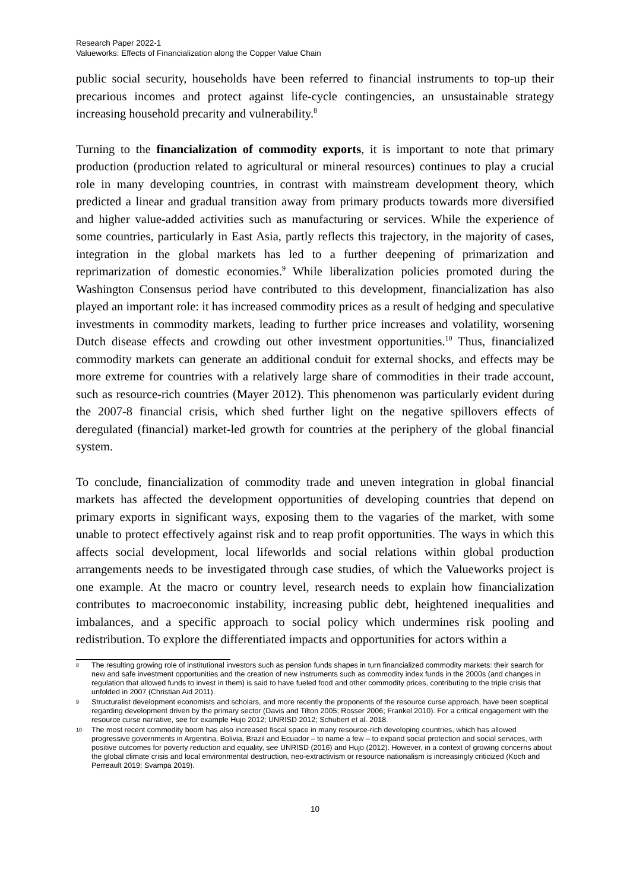Research Paper 2022-1
Valueworks: Effects of Financialization along the Copper Value Chain
public social security, households have been referred to financial instruments to top-up their precarious incomes and protect against life-cycle contingencies, an unsustainable strategy increasing household precarity and vulnerability.<sup>8</sup>
Turning to the financialization of commodity exports, it is important to note that primary production (production related to agricultural or mineral resources) continues to play a crucial role in many developing countries, in contrast with mainstream development theory, which predicted a linear and gradual transition away from primary products towards more diversified and higher value-added activities such as manufacturing or services. While the experience of some countries, particularly in East Asia, partly reflects this trajectory, in the majority of cases, integration in the global markets has led to a further deepening of primarization and reprimarization of domestic economies.<sup>9</sup> While liberalization policies promoted during the Washington Consensus period have contributed to this development, financialization has also played an important role: it has increased commodity prices as a result of hedging and speculative investments in commodity markets, leading to further price increases and volatility, worsening Dutch disease effects and crowding out other investment opportunities.<sup>10</sup> Thus, financialized commodity markets can generate an additional conduit for external shocks, and effects may be more extreme for countries with a relatively large share of commodities in their trade account, such as resource-rich countries (Mayer 2012). This phenomenon was particularly evident during the 2007-8 financial crisis, which shed further light on the negative spillovers effects of deregulated (financial) market-led growth for countries at the periphery of the global financial system.
To conclude, financialization of commodity trade and uneven integration in global financial markets has affected the development opportunities of developing countries that depend on primary exports in significant ways, exposing them to the vagaries of the market, with some unable to protect effectively against risk and to reap profit opportunities. The ways in which this affects social development, local lifeworlds and social relations within global production arrangements needs to be investigated through case studies, of which the Valueworks project is one example. At the macro or country level, research needs to explain how financialization contributes to macroeconomic instability, increasing public debt, heightened inequalities and imbalances, and a specific approach to social policy which undermines risk pooling and redistribution. To explore the differentiated impacts and opportunities for actors within a
8 The resulting growing role of institutional investors such as pension funds shapes in turn financialized commodity markets: their search for new and safe investment opportunities and the creation of new instruments such as commodity index funds in the 2000s (and changes in regulation that allowed funds to invest in them) is said to have fueled food and other commodity prices, contributing to the triple crisis that unfolded in 2007 (Christian Aid 2011).
9 Structuralist development economists and scholars, and more recently the proponents of the resource curse approach, have been sceptical regarding development driven by the primary sector (Davis and Tilton 2005; Rosser 2006; Frankel 2010). For a critical engagement with the resource curse narrative, see for example Hujo 2012; UNRISD 2012; Schubert et al. 2018.
10 The most recent commodity boom has also increased fiscal space in many resource-rich developing countries, which has allowed progressive governments in Argentina, Bolivia, Brazil and Ecuador – to name a few – to expand social protection and social services, with positive outcomes for poverty reduction and equality, see UNRISD (2016) and Hujo (2012). However, in a context of growing concerns about the global climate crisis and local environmental destruction, neo-extractivism or resource nationalism is increasingly criticized (Koch and Perreault 2019; Svampa 2019).
10